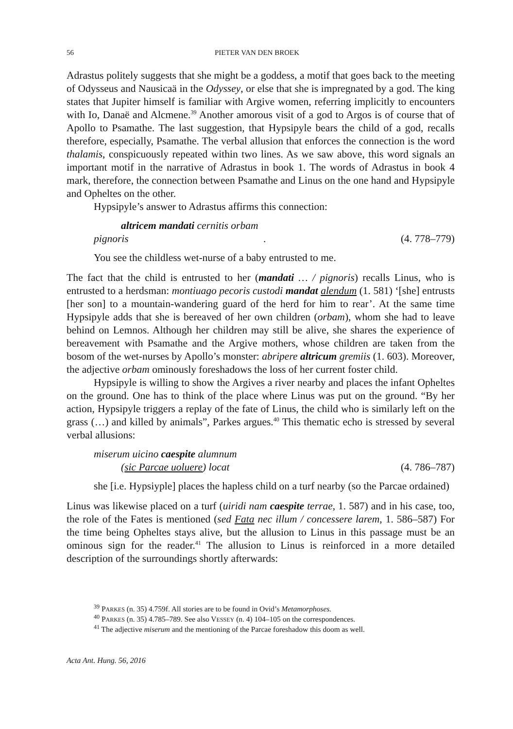56 PIETER VAN DEN BROEK
Adrastus politely suggests that she might be a goddess, a motif that goes back to the meeting of Odysseus and Nausicaä in the Odyssey, or else that she is impregnated by a god. The king states that Jupiter himself is familiar with Argive women, referring implicitly to encounters with Io, Danaë and Alcmene.<sup>39</sup> Another amorous visit of a god to Argos is of course that of Apollo to Psamathe. The last suggestion, that Hypsipyle bears the child of a god, recalls therefore, especially, Psamathe. The verbal allusion that enforces the connection is the word thalamis, conspicuously repeated within two lines. As we saw above, this word signals an important motif in the narrative of Adrastus in book 1. The words of Adrastus in book 4 mark, therefore, the connection between Psamathe and Linus on the one hand and Hypsipyle and Opheltes on the other.
Hypsipyle’s answer to Adrastus affirms this connection:
altricem mandati cernitis orbam
pignoris. (4. 778–779)
You see the childless wet-nurse of a baby entrusted to me.
The fact that the child is entrusted to her (mandati … / pignoris) recalls Linus, who is entrusted to a herdsman: montiuago pecoris custodi mandat alendum (1. 581) ‘[she] entrusts [her son] to a mountain-wandering guard of the herd for him to rear’. At the same time Hypsipyle adds that she is bereaved of her own children (orbam), whom she had to leave behind on Lemnos. Although her children may still be alive, she shares the experience of bereavement with Psamathe and the Argive mothers, whose children are taken from the bosom of the wet-nurses by Apollo’s monster: abripere altricum gremiis (1. 603). Moreover, the adjective orbam ominously foreshadows the loss of her current foster child.
Hypsipyle is willing to show the Argives a river nearby and places the infant Opheltes on the ground. One has to think of the place where Linus was put on the ground. “By her action, Hypsipyle triggers a replay of the fate of Linus, the child who is similarly left on the grass (…) and killed by animals”, Parkes argues.<sup>40</sup> This thematic echo is stressed by several verbal allusions:
miserum uicino caespite alumnum
(sic Parcae uoluere) locat (4. 786–787)
she [i.e. Hypsiyple] places the hapless child on a turf nearby (so the Parcae ordained)
Linus was likewise placed on a turf (uiridi nam caespite terrae, 1. 587) and in his case, too, the role of the Fates is mentioned (sed Fata nec illum / concessere larem, 1. 586–587) For the time being Opheltes stays alive, but the allusion to Linus in this passage must be an ominous sign for the reader.<sup>41</sup> The allusion to Linus is reinforced in a more detailed description of the surroundings shortly afterwards:
<sup>39</sup> PARKES (n. 35) 4.759f. All stories are to be found in Ovid’s Metamorphoses.
<sup>40</sup> PARKES (n. 35) 4.785–789. See also VESSEY (n. 4) 104–105 on the correspondences.
<sup>41</sup> The adjective miserum and the mentioning of the Parcae foreshadow this doom as well.
Acta Ant. Hung. 56, 2016